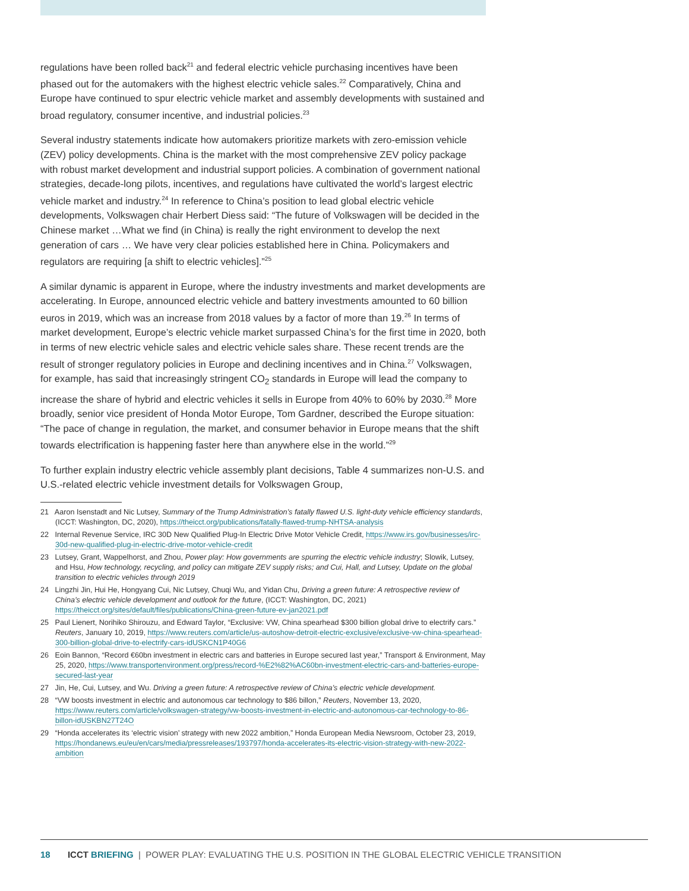regulations have been rolled back<sup>21</sup> and federal electric vehicle purchasing incentives have been phased out for the automakers with the highest electric vehicle sales.<sup>22</sup> Comparatively, China and Europe have continued to spur electric vehicle market and assembly developments with sustained and broad regulatory, consumer incentive, and industrial policies.<sup>23</sup>
Several industry statements indicate how automakers prioritize markets with zero-emission vehicle (ZEV) policy developments. China is the market with the most comprehensive ZEV policy package with robust market development and industrial support policies. A combination of government national strategies, decade-long pilots, incentives, and regulations have cultivated the world’s largest electric vehicle market and industry.<sup>24</sup> In reference to China’s position to lead global electric vehicle developments, Volkswagen chair Herbert Diess said: “The future of Volkswagen will be decided in the Chinese market …What we find (in China) is really the right environment to develop the next generation of cars … We have very clear policies established here in China. Policymakers and regulators are requiring [a shift to electric vehicles].”<sup>25</sup>
A similar dynamic is apparent in Europe, where the industry investments and market developments are accelerating. In Europe, announced electric vehicle and battery investments amounted to 60 billion euros in 2019, which was an increase from 2018 values by a factor of more than 19.<sup>26</sup> In terms of market development, Europe’s electric vehicle market surpassed China’s for the first time in 2020, both in terms of new electric vehicle sales and electric vehicle sales share. These recent trends are the result of stronger regulatory policies in Europe and declining incentives and in China.<sup>27</sup> Volkswagen, for example, has said that increasingly stringent CO<sub>2</sub> standards in Europe will lead the company to increase the share of hybrid and electric vehicles it sells in Europe from 40% to 60% by 2030.<sup>28</sup> More broadly, senior vice president of Honda Motor Europe, Tom Gardner, described the Europe situation: “The pace of change in regulation, the market, and consumer behavior in Europe means that the shift towards electrification is happening faster here than anywhere else in the world.”<sup>29</sup>
To further explain industry electric vehicle assembly plant decisions, Table 4 summarizes non-U.S. and U.S.-related electric vehicle investment details for Volkswagen Group,
21 Aaron Isenstadt and Nic Lutsey, Summary of the Trump Administration’s fatally flawed U.S. light-duty vehicle efficiency standards, (ICCT: Washington, DC, 2020), https://theicct.org/publications/fatally-flawed-trump-NHTSA-analysis
22 Internal Revenue Service, IRC 30D New Qualified Plug-In Electric Drive Motor Vehicle Credit, https://www.irs.gov/businesses/irc-30d-new-qualified-plug-in-electric-drive-motor-vehicle-credit
23 Lutsey, Grant, Wappelhorst, and Zhou, Power play: How governments are spurring the electric vehicle industry; Slowik, Lutsey, and Hsu, How technology, recycling, and policy can mitigate ZEV supply risks; and Cui, Hall, and Lutsey, Update on the global transition to electric vehicles through 2019
24 Lingzhi Jin, Hui He, Hongyang Cui, Nic Lutsey, Chuqi Wu, and Yidan Chu, Driving a green future: A retrospective review of China’s electric vehicle development and outlook for the future, (ICCT: Washington, DC, 2021) https://theicct.org/sites/default/files/publications/China-green-future-ev-jan2021.pdf
25 Paul Lienert, Norihiko Shirouzu, and Edward Taylor, “Exclusive: VW, China spearhead $300 billion global drive to electrify cars.” Reuters, January 10, 2019, https://www.reuters.com/article/us-autoshow-detroit-electric-exclusive/exclusive-vw-china-spearhead-300-billion-global-drive-to-electrify-cars-idUSKCN1P40G6
26 Eoin Bannon, “Record €60bn investment in electric cars and batteries in Europe secured last year,” Transport & Environment, May 25, 2020, https://www.transportenvironment.org/press/record-%E2%82%AC60bn-investment-electric-cars-and-batteries-europe-secured-last-year
27 Jin, He, Cui, Lutsey, and Wu. Driving a green future: A retrospective review of China’s electric vehicle development.
28 “VW boosts investment in electric and autonomous car technology to $86 billon,” Reuters, November 13, 2020, https://www.reuters.com/article/volkswagen-strategy/vw-boosts-investment-in-electric-and-autonomous-car-technology-to-86-billon-idUSKBN27T24O
29 “Honda accelerates its ‘electric vision’ strategy with new 2022 ambition,” Honda European Media Newsroom, October 23, 2019, https://hondanews.eu/eu/en/cars/media/pressreleases/193797/honda-accelerates-its-electric-vision-strategy-with-new-2022-ambition
18 ICCT BRIEFING | POWER PLAY: EVALUATING THE U.S. POSITION IN THE GLOBAL ELECTRIC VEHICLE TRANSITION